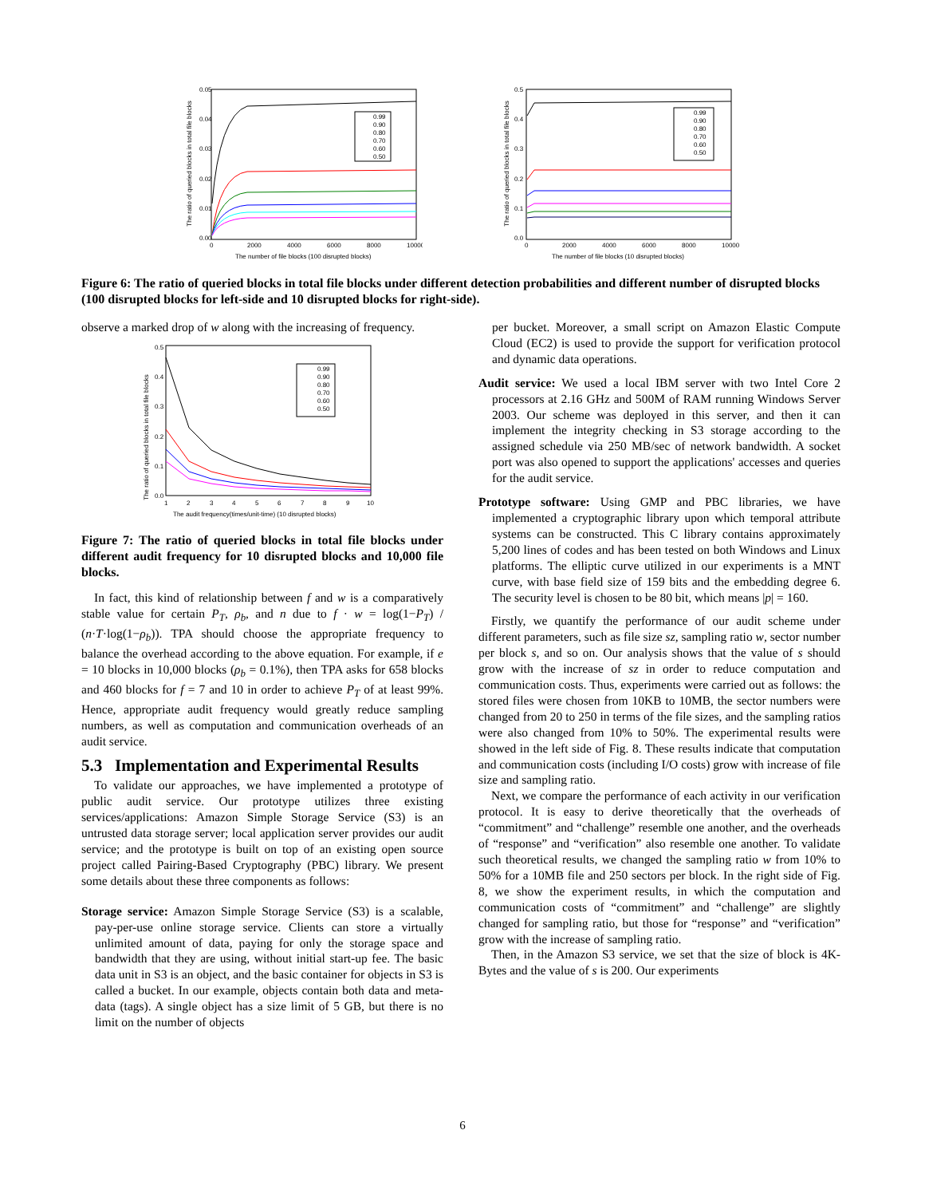The ratio of queried blocks in total file blocks
0.05
0.04
0.03
0.02
0.01
0.00
0
2000
4000
6000
8000
10000
The number of file blocks (100 disrupted blocks)
0.99
0.90
0.80
0.70
0.60
0.50
The ratio of queried blocks in total file blocks
0.5
0.4
0.3
0.2
0.1
0.0
0
2000
4000
6000
8000
10000
The number of file blocks (10 disrupted blocks)
0.99
0.90
0.80
0.70
0.60
0.50
Figure 6: The ratio of queried blocks in total file blocks under different detection probabilities and different number of disrupted blocks (100 disrupted blocks for left-side and 10 disrupted blocks for right-side).
observe a marked drop of w along with the increasing of frequency.
The ratio of queried blocks in total file blocks
0.5
0.4
0.3
0.2
0.1
0.0
1
2
3
4
5
6
7
8
9
10
The audit frequency(times/unit-time) (10 disrupted blocks)
0.99
0.90
0.80
0.70
0.60
0.50
Figure 7: The ratio of queried blocks in total file blocks under different audit frequency for 10 disrupted blocks and 10,000 file blocks.
In fact, this kind of relationship between f and w is a comparatively stable value for certain P<sub>T</sub>, ρ<sub>b</sub>, and n due to f · w = log(1−P<sub>T</sub>) / (n·T·log(1−ρ<sub>b</sub>)). TPA should choose the appropriate frequency to balance the overhead according to the above equation. For example, if e = 10 blocks in 10,000 blocks (ρ<sub>b</sub> = 0.1%), then TPA asks for 658 blocks and 460 blocks for f = 7 and 10 in order to achieve P<sub>T</sub> of at least 99%. Hence, appropriate audit frequency would greatly reduce sampling numbers, as well as computation and communication overheads of an audit service.
5.3 Implementation and Experimental Results
To validate our approaches, we have implemented a prototype of public audit service. Our prototype utilizes three existing services/applications: Amazon Simple Storage Service (S3) is an untrusted data storage server; local application server provides our audit service; and the prototype is built on top of an existing open source project called Pairing-Based Cryptography (PBC) library. We present some details about these three components as follows:
Storage service: Amazon Simple Storage Service (S3) is a scalable, pay-per-use online storage service. Clients can store a virtually unlimited amount of data, paying for only the storage space and bandwidth that they are using, without initial start-up fee. The basic data unit in S3 is an object, and the basic container for objects in S3 is called a bucket. In our example, objects contain both data and meta-data (tags). A single object has a size limit of 5 GB, but there is no limit on the number of objects
per bucket. Moreover, a small script on Amazon Elastic Compute Cloud (EC2) is used to provide the support for verification protocol and dynamic data operations.
Audit service: We used a local IBM server with two Intel Core 2 processors at 2.16 GHz and 500M of RAM running Windows Server 2003. Our scheme was deployed in this server, and then it can implement the integrity checking in S3 storage according to the assigned schedule via 250 MB/sec of network bandwidth. A socket port was also opened to support the applications' accesses and queries for the audit service.
Prototype software: Using GMP and PBC libraries, we have implemented a cryptographic library upon which temporal attribute systems can be constructed. This C library contains approximately 5,200 lines of codes and has been tested on both Windows and Linux platforms. The elliptic curve utilized in our experiments is a MNT curve, with base field size of 159 bits and the embedding degree 6. The security level is chosen to be 80 bit, which means |p| = 160.
Firstly, we quantify the performance of our audit scheme under different parameters, such as file size sz, sampling ratio w, sector number per block s, and so on. Our analysis shows that the value of s should grow with the increase of sz in order to reduce computation and communication costs. Thus, experiments were carried out as follows: the stored files were chosen from 10KB to 10MB, the sector numbers were changed from 20 to 250 in terms of the file sizes, and the sampling ratios were also changed from 10% to 50%. The experimental results were showed in the left side of Fig. 8. These results indicate that computation and communication costs (including I/O costs) grow with increase of file size and sampling ratio.
Next, we compare the performance of each activity in our verification protocol. It is easy to derive theoretically that the overheads of “commitment” and “challenge” resemble one another, and the overheads of “response” and “verification” also resemble one another. To validate such theoretical results, we changed the sampling ratio w from 10% to 50% for a 10MB file and 250 sectors per block. In the right side of Fig. 8, we show the experiment results, in which the computation and communication costs of “commitment” and “challenge” are slightly changed for sampling ratio, but those for “response” and “verification” grow with the increase of sampling ratio.
Then, in the Amazon S3 service, we set that the size of block is 4K-Bytes and the value of s is 200. Our experiments
6